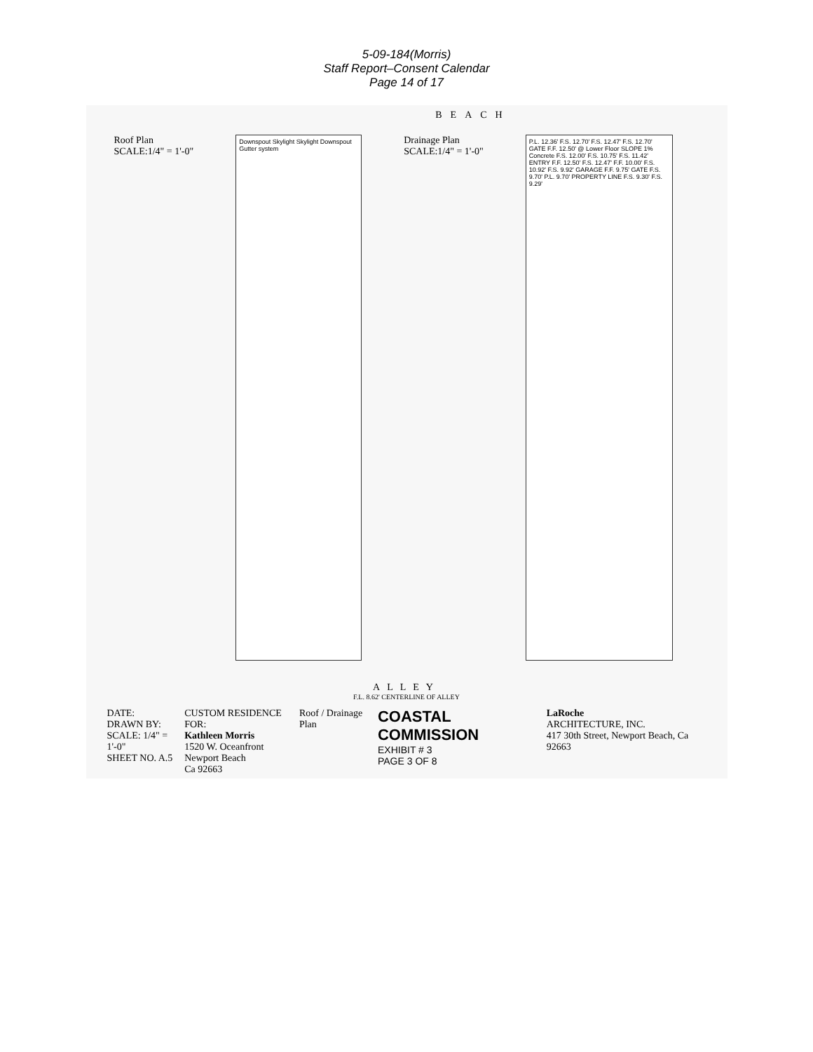5-09-184(Morris)
Staff Report–Consent Calendar
Page 14 of 17
BEACH
Roof Plan
SCALE:1/4" = 1'-0"
Downspout Skylight Skylight Downspout Gutter system
Drainage Plan
SCALE:1/4" = 1'-0"
P.L. 12.36' F.S. 12.70' F.S. 12.47' F.S. 12.70' GATE F.F. 12.50' @ Lower Floor SLOPE 1% Concrete F.S. 12.00' F.S. 10.75' F.S. 11.42' ENTRY F.F. 12.50' F.S. 12.47' F.F. 10.00' F.S. 10.92' F.S. 9.92' GARAGE F.F. 9.75' GATE F.S. 9.70' P.L. 9.70' PROPERTY LINE F.S. 9.30' F.S. 9.29'
ALLEY
F.L. 8.62' CENTERLINE OF ALLEY
DATE:
DRAWN BY:
SCALE: 1/4" = 1'-0"
SHEET NO. A.5
CUSTOM RESIDENCE FOR:
Kathleen Morris
1520 W. Oceanfront
Newport Beach
Ca 92663
Roof / Drainage Plan
COASTAL COMMISSION
EXHIBIT # 3
PAGE 3 OF 8
LaRoche
ARCHITECTURE, INC.
417 30th Street, Newport Beach, Ca 92663